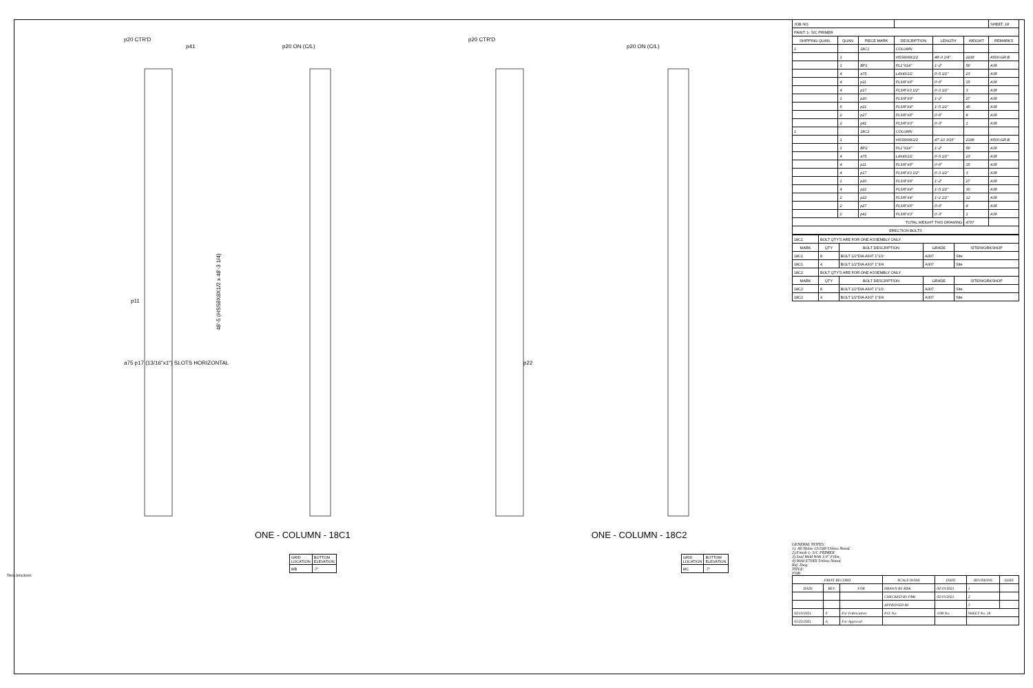p20 CTR'D
p41
p20 ON (C/L)
48'-5 (HSS8X8X1/2 x 48'-3 1/4)
p11
a75 p17 (13/16"x1") SLOTS HORIZONTAL
p20 CTR'D
p20 ON (C/L)
p22
ONE - COLUMN - 18C1 ONE - COLUMN - 18C2
| GRID LOCATION | BOTTOM ELEVATION |
| 8/B | -7" |
| GRID LOCATION | BOTTOM ELEVATION |
| 8/C | -7" |
Tekla Structures
| JOB NO. | | | | | | SHEET. 18 |
| PAINT: 1- S/C PRIMER | | | | | | |
| SHIPPING QUAN. | QUAN. | PIECE MARK | DESCRIPTION | LENGTH | WEIGHT | REMARKS |
| 1 | | 18C1 | COLUMN | | | |
| | 1 | | HSS8X8X1/2 | 48'-3 1/4" | 2218 | A500-GR.B |
| | 1 | BP1 | PL1"X14" | 1'-2" | 56 | A36 |
| | 4 | a75 | L4X4X1/2 | 0'-5 1/2" | 23 | A36 |
| | 4 | p11 | PL3/8"X6" | 0'-6" | 15 | A36 |
| | 4 | p17 | PL3/8"X3 1/2" | 0'-3 1/2" | 3 | A36 |
| | 1 | p20 | PL3/4"X9" | 1'-2" | 27 | A36 |
| | 6 | p21 | PL3/8"X4" | 1'-5 1/2" | 45 | A36 |
| | 2 | p27 | PL3/8"X6" | 0'-6" | 8 | A36 |
| | 2 | p41 | PL3/8"X3" | 0'-3" | 1 | A36 |
| 1 | | 18C2 | COLUMN | | | |
| | 1 | | HSS8X8X1/2 | 47'-10 3/16" | 2198 | A500-GR.B |
| | 1 | BP2 | PL1"X14" | 1'-2" | 56 | A36 |
| | 4 | a75 | L4X4X1/2 | 0'-5 1/2" | 23 | A36 |
| | 4 | p11 | PL3/8"X6" | 0'-6" | 15 | A36 |
| | 4 | p17 | PL3/8"X3 1/2" | 0'-3 1/2" | 3 | A36 |
| | 1 | p20 | PL3/4"X9" | 1'-2" | 27 | A36 |
| | 4 | p21 | PL3/8"X4" | 1'-5 1/2" | 30 | A36 |
| | 2 | p22 | PL3/8"X4" | 1'-2 1/2" | 12 | A36 |
| | 2 | p27 | PL3/8"X6" | 0'-6" | 8 | A36 |
| | 2 | p41 | PL3/8"X3" | 0'-3" | 1 | A36 |
| TOTAL WEIGHT THIS DRAWING | | | | | 4767 | |
| ERECTION BOLTS | | | | | | |
| 18C1 | BOLT QTY'S ARE FOR ONE ASSEMBLY ONLY | | | |
| MARK | QTY | BOLT DESCRIPTION | GRADE | SITE/WORKSHOP |
| 18C1 | 8 | BOLT 1/2"DIA A307 1"1/2 | A307 | Site |
| 18C1 | 4 | BOLT 1/2"DIA A307 1"3/4 | A307 | Site |
| 18C2 | BOLT QTY'S ARE FOR ONE ASSEMBLY ONLY | | | |
| MARK | QTY | BOLT DESCRIPTION | GRADE | SITE/WORKSHOP |
| 18C2 | 8 | BOLT 1/2"DIA A307 1"1/2 | A307 | Site |
| 18C2 | 4 | BOLT 1/2"DIA A307 1"3/4 | A307 | Site |
GENERAL NOTES:
1). All Holes 13/16Ø Unless Noted.
2).Finish 1- S/C PRIMER
3).Seal Weld With 1/4" Fillet.
4).Weld E70XX Unless Noted.
Ref. Dwg.
TITLE:
FOR:
| PRINT RECORD | | | SCALE-NONE | DATE | REVISIONS | DATE |
| --- | --- | --- | --- | --- | --- | --- |
| DATE | REV. | FOR | DRAWN BY MSK | 02/19/2021 | 1 | |
| | | | CHECKED BY PBH | 02/19/2021 | 2 | |
| | | | APPROVED BY | | 3 | |
| 02/19/2021 | 0 | For Fabrication | P.O. No. | JOB No. | SHEET No. 18 | |
| 01/22/2021 | A | For Approval | | | | |